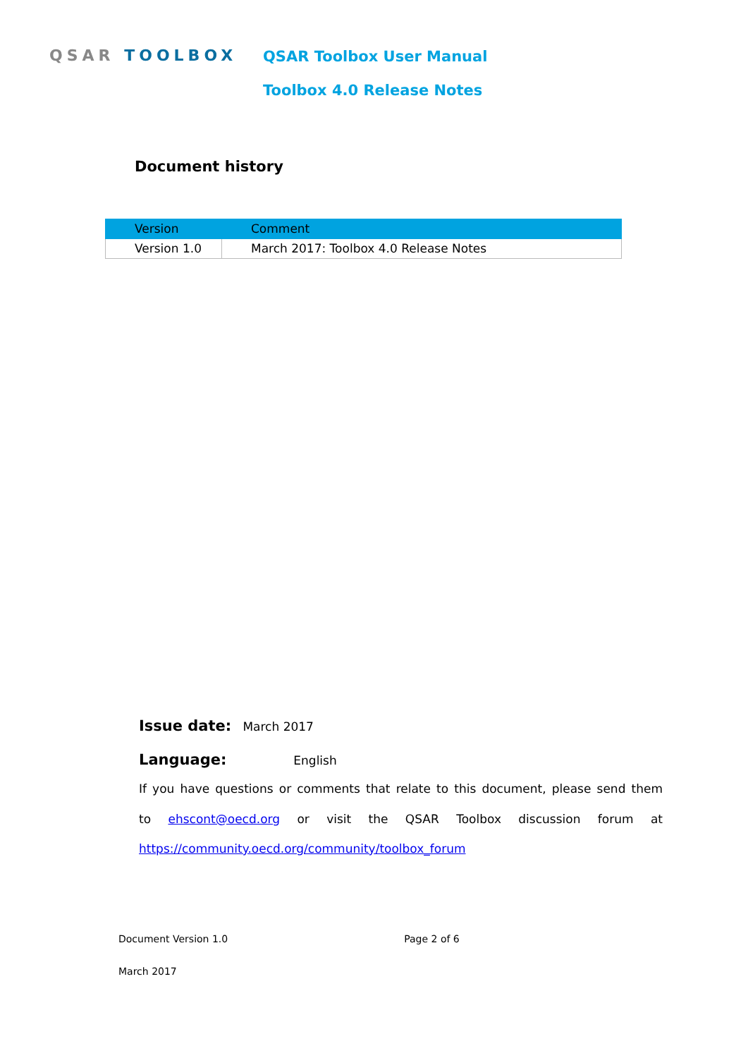QSAR TOOLBOX QSAR Toolbox User Manual
Toolbox 4.0 Release Notes
Document history
| Version | Comment |
| --- | --- |
| Version 1.0 | March 2017: Toolbox 4.0 Release Notes |
Issue date: March 2017
Language: English
If you have questions or comments that relate to this document, please send them
to ehscont@oecd.org or visit the QSAR Toolbox discussion forum at
https://community.oecd.org/community/toolbox_forum
Document Version 1.0 Page 2 of 6
March 2017